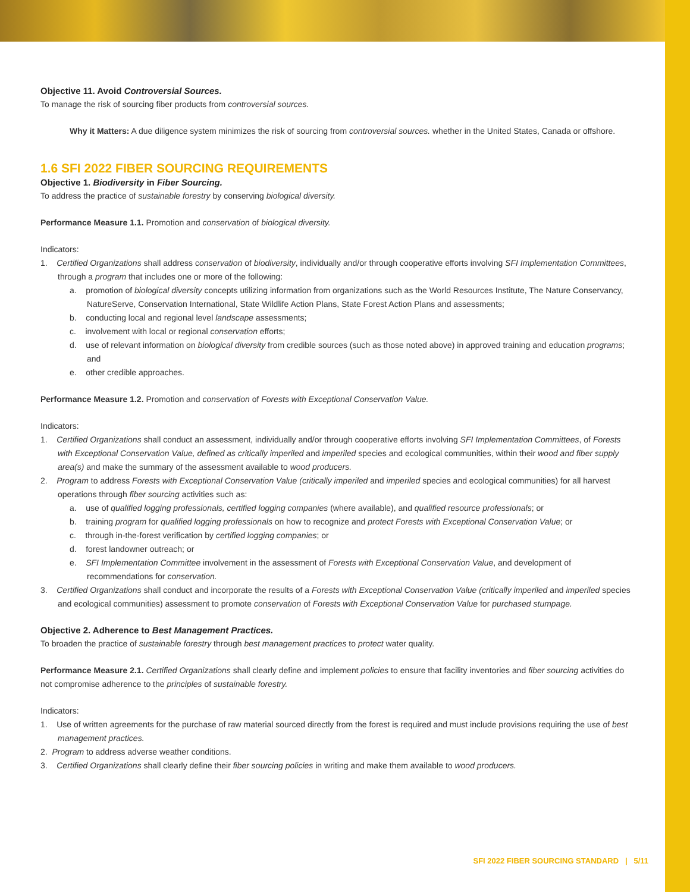Objective 11. Avoid Controversial Sources.
To manage the risk of sourcing fiber products from controversial sources.
Why it Matters: A due diligence system minimizes the risk of sourcing from controversial sources. whether in the United States, Canada or offshore.
1.6 SFI 2022 FIBER SOURCING REQUIREMENTS
Objective 1. Biodiversity in Fiber Sourcing.
To address the practice of sustainable forestry by conserving biological diversity.
Performance Measure 1.1. Promotion and conservation of biological diversity.
Indicators:
1. Certified Organizations shall address conservation of biodiversity, individually and/or through cooperative efforts involving SFI Implementation Committees, through a program that includes one or more of the following:
a. promotion of biological diversity concepts utilizing information from organizations such as the World Resources Institute, The Nature Conservancy, NatureServe, Conservation International, State Wildlife Action Plans, State Forest Action Plans and assessments;
b. conducting local and regional level landscape assessments;
c. involvement with local or regional conservation efforts;
d. use of relevant information on biological diversity from credible sources (such as those noted above) in approved training and education programs; and
e. other credible approaches.
Performance Measure 1.2. Promotion and conservation of Forests with Exceptional Conservation Value.
Indicators:
1. Certified Organizations shall conduct an assessment, individually and/or through cooperative efforts involving SFI Implementation Committees, of Forests with Exceptional Conservation Value, defined as critically imperiled and imperiled species and ecological communities, within their wood and fiber supply area(s) and make the summary of the assessment available to wood producers.
2. Program to address Forests with Exceptional Conservation Value (critically imperiled and imperiled species and ecological communities) for all harvest operations through fiber sourcing activities such as:
a. use of qualified logging professionals, certified logging companies (where available), and qualified resource professionals; or
b. training program for qualified logging professionals on how to recognize and protect Forests with Exceptional Conservation Value; or
c. through in-the-forest verification by certified logging companies; or
d. forest landowner outreach; or
e. SFI Implementation Committee involvement in the assessment of Forests with Exceptional Conservation Value, and development of recommendations for conservation.
3. Certified Organizations shall conduct and incorporate the results of a Forests with Exceptional Conservation Value (critically imperiled and imperiled species and ecological communities) assessment to promote conservation of Forests with Exceptional Conservation Value for purchased stumpage.
Objective 2. Adherence to Best Management Practices.
To broaden the practice of sustainable forestry through best management practices to protect water quality.
Performance Measure 2.1. Certified Organizations shall clearly define and implement policies to ensure that facility inventories and fiber sourcing activities do not compromise adherence to the principles of sustainable forestry.
Indicators:
1. Use of written agreements for the purchase of raw material sourced directly from the forest is required and must include provisions requiring the use of best management practices.
2. Program to address adverse weather conditions.
3. Certified Organizations shall clearly define their fiber sourcing policies in writing and make them available to wood producers.
SFI 2022 FIBER SOURCING STANDARD | 5/11